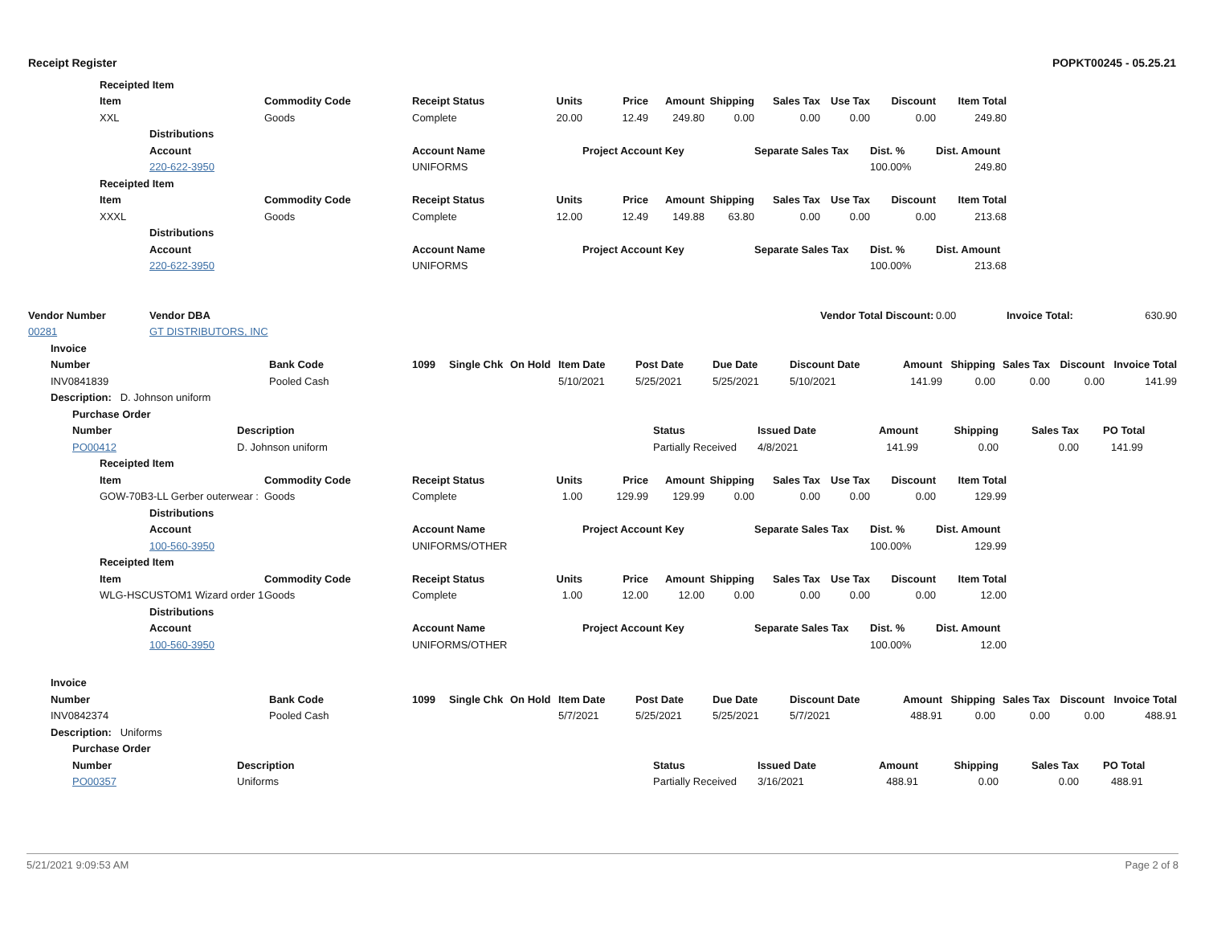Receipt Register POPKT00245 - 05.25.21
| | Receipted Item | | | | | | | | | | | | | |
| | Item | | Commodity Code | Receipt Status | Units | Price | Amount | Shipping | Sales Tax | Use Tax | Discount | Item Total | | |
| | XXL | | Goods | Complete | 20.00 | 12.49 | 249.80 | 0.00 | 0.00 | 0.00 | 0.00 | 249.80 | | |
| | | Distributions | | | | | | | | | | | | |
| | | Account | | Account Name | | Project Account Key | | | Separate Sales Tax | | Dist. % | Dist. Amount | | |
| | | 220-622-3950 | | UNIFORMS | | | | | | | 100.00% | 249.80 | | |
| | Receipted Item | | | | | | | | | | | | | |
| | Item | | Commodity Code | Receipt Status | Units | Price | Amount | Shipping | Sales Tax | Use Tax | Discount | Item Total | | |
| | XXXL | | Goods | Complete | 12.00 | 12.49 | 149.88 | 63.80 | 0.00 | 0.00 | 0.00 | 213.68 | | |
| | | Distributions | | | | | | | | | | | | |
| | | Account | | Account Name | | Project Account Key | | | Separate Sales Tax | | Dist. % | Dist. Amount | | |
| | | 220-622-3950 | | UNIFORMS | | | | | | | 100.00% | 213.68 | | |
| Vendor Number | | Vendor DBA | | | | | | | | Vendor Total Discount: | | 0.00 | Invoice Total: | 630.90 |
| 00281 | | GT DISTRIBUTORS, INC | | | | | | | | | | | | |
| | Invoice | | | | | | | | | | | | | |
| | Number | Bank Code | 1099 | Single Chk | On Hold | Item Date | Post Date | Due Date | Discount Date | Amount | Shipping | Sales Tax | Discount | Invoice Total |
| | INV0841839 | Pooled Cash | | | | 5/10/2021 | 5/25/2021 | 5/25/2021 | 5/10/2021 | 141.99 | 0.00 | 0.00 | 0.00 | 141.99 |
| | Description: D. Johnson uniform | | | | | | | | | | | | | |
| | Purchase Order | | | | | | | |
| | Number | Description | Status | Issued Date | Amount | Shipping | Sales Tax | PO Total |
| | PO00412 | D. Johnson uniform | Partially Received | 4/8/2021 | 141.99 | 0.00 | 0.00 | 141.99 |
| | Receipted Item | | | | | | | | | | | | |
| | Item | | Commodity Code | Receipt Status | Units | Price | Amount | Shipping | Sales Tax | Use Tax | Discount | Item Total | |
| | GOW-70B3-LL Gerber outerwear : | | Goods | Complete | 1.00 | 129.99 | 129.99 | 0.00 | 0.00 | 0.00 | 0.00 | 129.99 | |
| | | Distributions | | | | | | | | | | | |
| | | Account | | Account Name | | Project Account Key | | | Separate Sales Tax | | Dist. % | Dist. Amount | |
| | | 100-560-3950 | | UNIFORMS/OTHER | | | | | | | 100.00% | 129.99 | |
| | Receipted Item | | | | | | | | | | | | |
| | Item | | Commodity Code | Receipt Status | Units | Price | Amount | Shipping | Sales Tax | Use Tax | Discount | Item Total | |
| | WLG-HSCUSTOM1 Wizard order 1 | | Goods | Complete | 1.00 | 12.00 | 12.00 | 0.00 | 0.00 | 0.00 | 0.00 | 12.00 | |
| | | Distributions | | | | | | | | | | | |
| | | Account | | Account Name | | Project Account Key | | | Separate Sales Tax | | Dist. % | Dist. Amount | |
| | | 100-560-3950 | | UNIFORMS/OTHER | | | | | | | 100.00% | 12.00 | |
| | Invoice | | | | | | | | | | | | | |
| | Number | Bank Code | 1099 | Single Chk | On Hold | Item Date | Post Date | Due Date | Discount Date | Amount | Shipping | Sales Tax | Discount | Invoice Total |
| | INV0842374 | Pooled Cash | | | | 5/7/2021 | 5/25/2021 | 5/25/2021 | 5/7/2021 | 488.91 | 0.00 | 0.00 | 0.00 | 488.91 |
| | Description: Uniforms | | | | | | | | | | | | | |
| | Purchase Order | | | | | | | |
| | Number | Description | Status | Issued Date | Amount | Shipping | Sales Tax | PO Total |
| | PO00357 | Uniforms | Partially Received | 3/16/2021 | 488.91 | 0.00 | 0.00 | 488.91 |
5/21/2021 9:09:53 AM Page 2 of 8